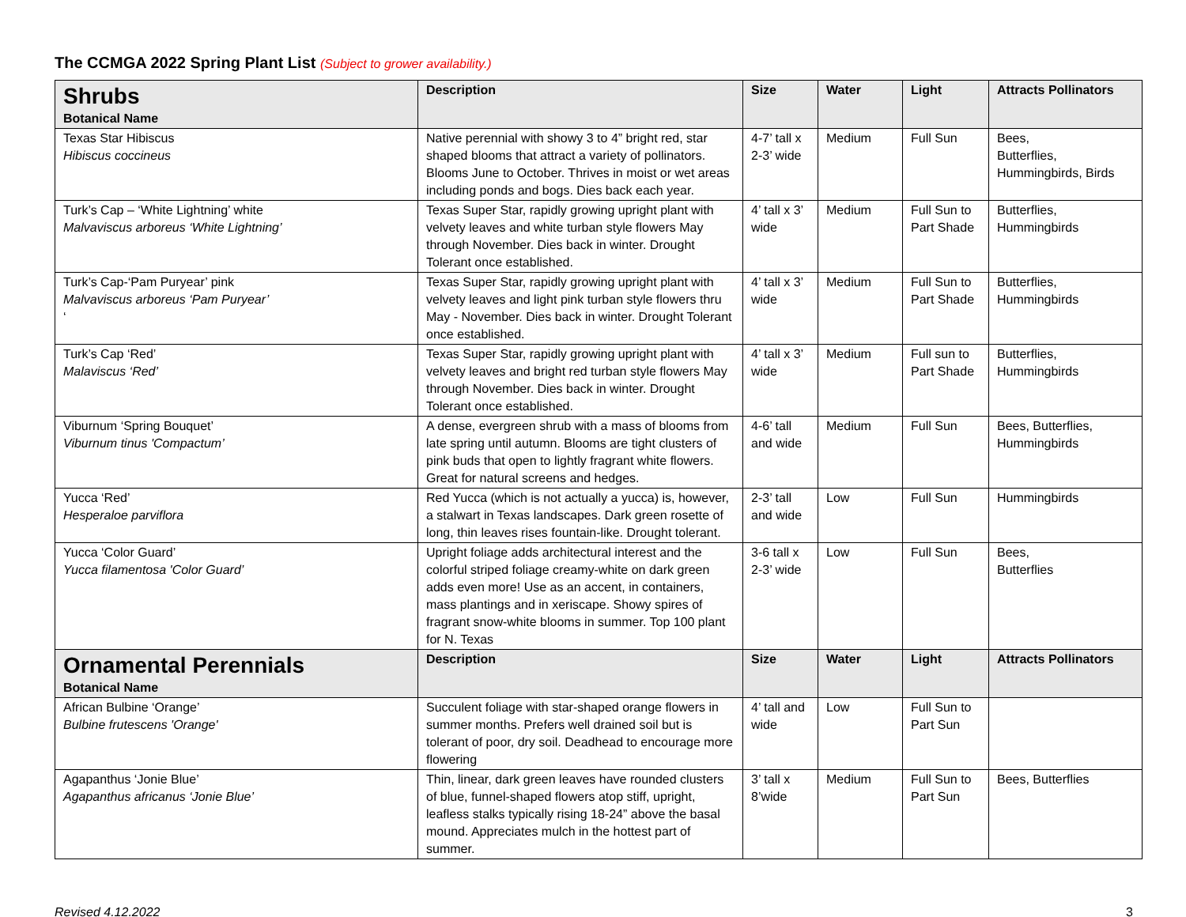The CCMGA 2022 Spring Plant List (Subject to grower availability.)
| Shrubs Botanical Name | Description | Size | Water | Light | Attracts Pollinators |
| --- | --- | --- | --- | --- | --- |
| Texas Star Hibiscus Hibiscus coccineus | Native perennial with showy 3 to 4” bright red, star shaped blooms that attract a variety of pollinators. Blooms June to October. Thrives in moist or wet areas including ponds and bogs. Dies back each year. | 4-7’ tall x 2-3’ wide | Medium | Full Sun | Bees, Butterflies, Hummingbirds, Birds |
| Turk’s Cap – ‘White Lightning’ white Malvaviscus arboreus ‘White Lightning’ | Texas Super Star, rapidly growing upright plant with velvety leaves and white turban style flowers May through November. Dies back in winter. Drought Tolerant once established. | 4’ tall x 3’ wide | Medium | Full Sun to Part Shade | Butterflies, Hummingbirds |
| Turk’s Cap-‘Pam Puryear’ pink Malvaviscus arboreus ‘Pam Puryear’ ‘ | Texas Super Star, rapidly growing upright plant with velvety leaves and light pink turban style flowers thru May - November. Dies back in winter. Drought Tolerant once established. | 4’ tall x 3’ wide | Medium | Full Sun to Part Shade | Butterflies, Hummingbirds |
| Turk’s Cap ‘Red’ Malaviscus ‘Red’ | Texas Super Star, rapidly growing upright plant with velvety leaves and bright red turban style flowers May through November. Dies back in winter. Drought Tolerant once established. | 4’ tall x 3’ wide | Medium | Full sun to Part Shade | Butterflies, Hummingbirds |
| Viburnum ‘Spring Bouquet’ Viburnum tinus 'Compactum’ | A dense, evergreen shrub with a mass of blooms from late spring until autumn. Blooms are tight clusters of pink buds that open to lightly fragrant white flowers. Great for natural screens and hedges. | 4-6’ tall and wide | Medium | Full Sun | Bees, Butterflies, Hummingbirds |
| Yucca ‘Red’ Hesperaloe parviflora | Red Yucca (which is not actually a yucca) is, however, a stalwart in Texas landscapes. Dark green rosette of long, thin leaves rises fountain-like. Drought tolerant. | 2-3’ tall and wide | Low | Full Sun | Hummingbirds |
| Yucca ‘Color Guard’ Yucca filamentosa 'Color Guard’ | Upright foliage adds architectural interest and the colorful striped foliage creamy-white on dark green adds even more! Use as an accent, in containers, mass plantings and in xeriscape. Showy spires of fragrant snow-white blooms in summer. Top 100 plant for N. Texas | 3-6 tall x 2-3’ wide | Low | Full Sun | Bees, Butterflies |
| Ornamental Perennials Botanical Name | Description | Size | Water | Light | Attracts Pollinators |
| African Bulbine ‘Orange’ Bulbine frutescens 'Orange' | Succulent foliage with star-shaped orange flowers in summer months. Prefers well drained soil but is tolerant of poor, dry soil. Deadhead to encourage more flowering | 4’ tall and wide | Low | Full Sun to Part Sun | |
| Agapanthus ‘Jonie Blue’ Agapanthus africanus ‘Jonie Blue’ | Thin, linear, dark green leaves have rounded clusters of blue, funnel-shaped flowers atop stiff, upright, leafless stalks typically rising 18-24” above the basal mound. Appreciates mulch in the hottest part of summer. | 3’ tall x 8’wide | Medium | Full Sun to Part Sun | Bees, Butterflies |
Revised 4.12.2022 3